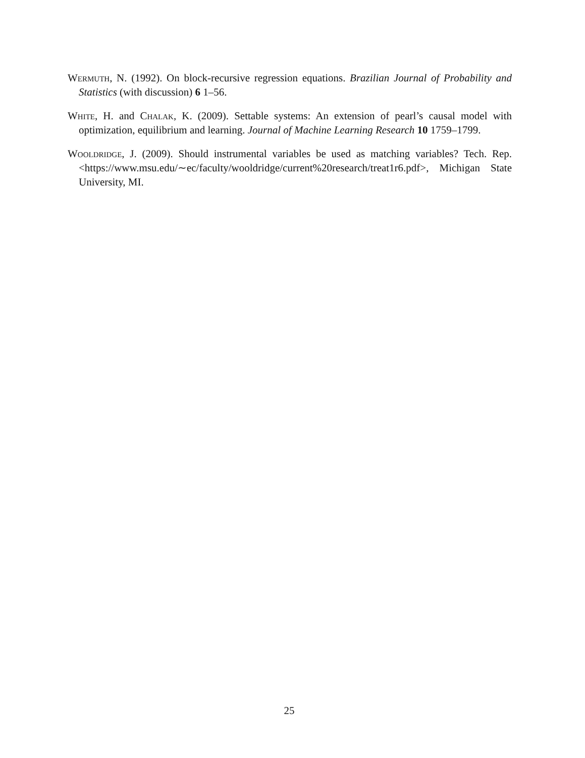Wermuth, N. (1992). On block-recursive regression equations. Brazilian Journal of Probability and Statistics (with discussion) 6 1–56.
White, H. and Chalak, K. (2009). Settable systems: An extension of pearl’s causal model with optimization, equilibrium and learning. Journal of Machine Learning Research 10 1759–1799.
Wooldridge, J. (2009). Should instrumental variables be used as matching variables? Tech. Rep. <https://www.msu.edu/∼ec/faculty/wooldridge/current%20research/treat1r6.pdf>, Michigan State University, MI.
25